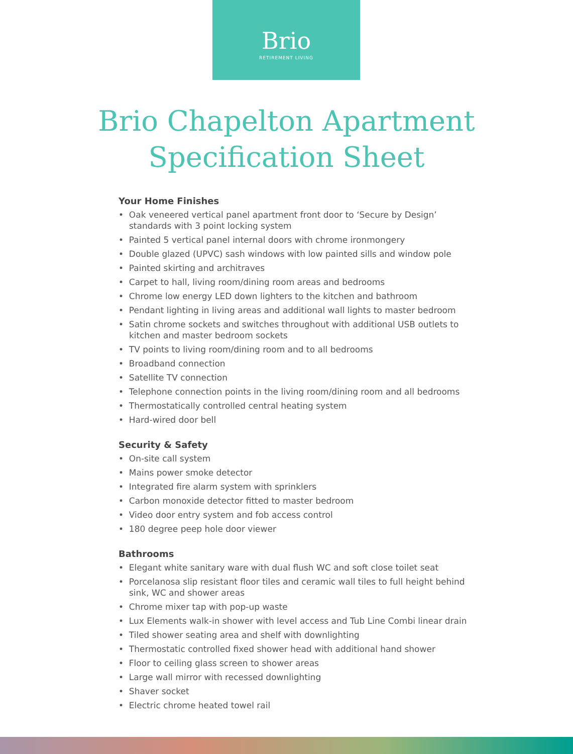Brio
RETIREMENT LIVING
Brio Chapelton Apartment
Specification Sheet
Your Home Finishes
• Oak veneered vertical panel apartment front door to ‘Secure by Design’ standards with 3 point locking system
• Painted 5 vertical panel internal doors with chrome ironmongery
• Double glazed (UPVC) sash windows with low painted sills and window pole
• Painted skirting and architraves
• Carpet to hall, living room/dining room areas and bedrooms
• Chrome low energy LED down lighters to the kitchen and bathroom
• Pendant lighting in living areas and additional wall lights to master bedroom
• Satin chrome sockets and switches throughout with additional USB outlets to kitchen and master bedroom sockets
• TV points to living room/dining room and to all bedrooms
• Broadband connection
• Satellite TV connection
• Telephone connection points in the living room/dining room and all bedrooms
• Thermostatically controlled central heating system
• Hard-wired door bell
Security & Safety
• On-site call system
• Mains power smoke detector
• Integrated fire alarm system with sprinklers
• Carbon monoxide detector fitted to master bedroom
• Video door entry system and fob access control
• 180 degree peep hole door viewer
Bathrooms
• Elegant white sanitary ware with dual flush WC and soft close toilet seat
• Porcelanosa slip resistant floor tiles and ceramic wall tiles to full height behind sink, WC and shower areas
• Chrome mixer tap with pop-up waste
• Lux Elements walk-in shower with level access and Tub Line Combi linear drain
• Tiled shower seating area and shelf with downlighting
• Thermostatic controlled fixed shower head with additional hand shower
• Floor to ceiling glass screen to shower areas
• Large wall mirror with recessed downlighting
• Shaver socket
• Electric chrome heated towel rail